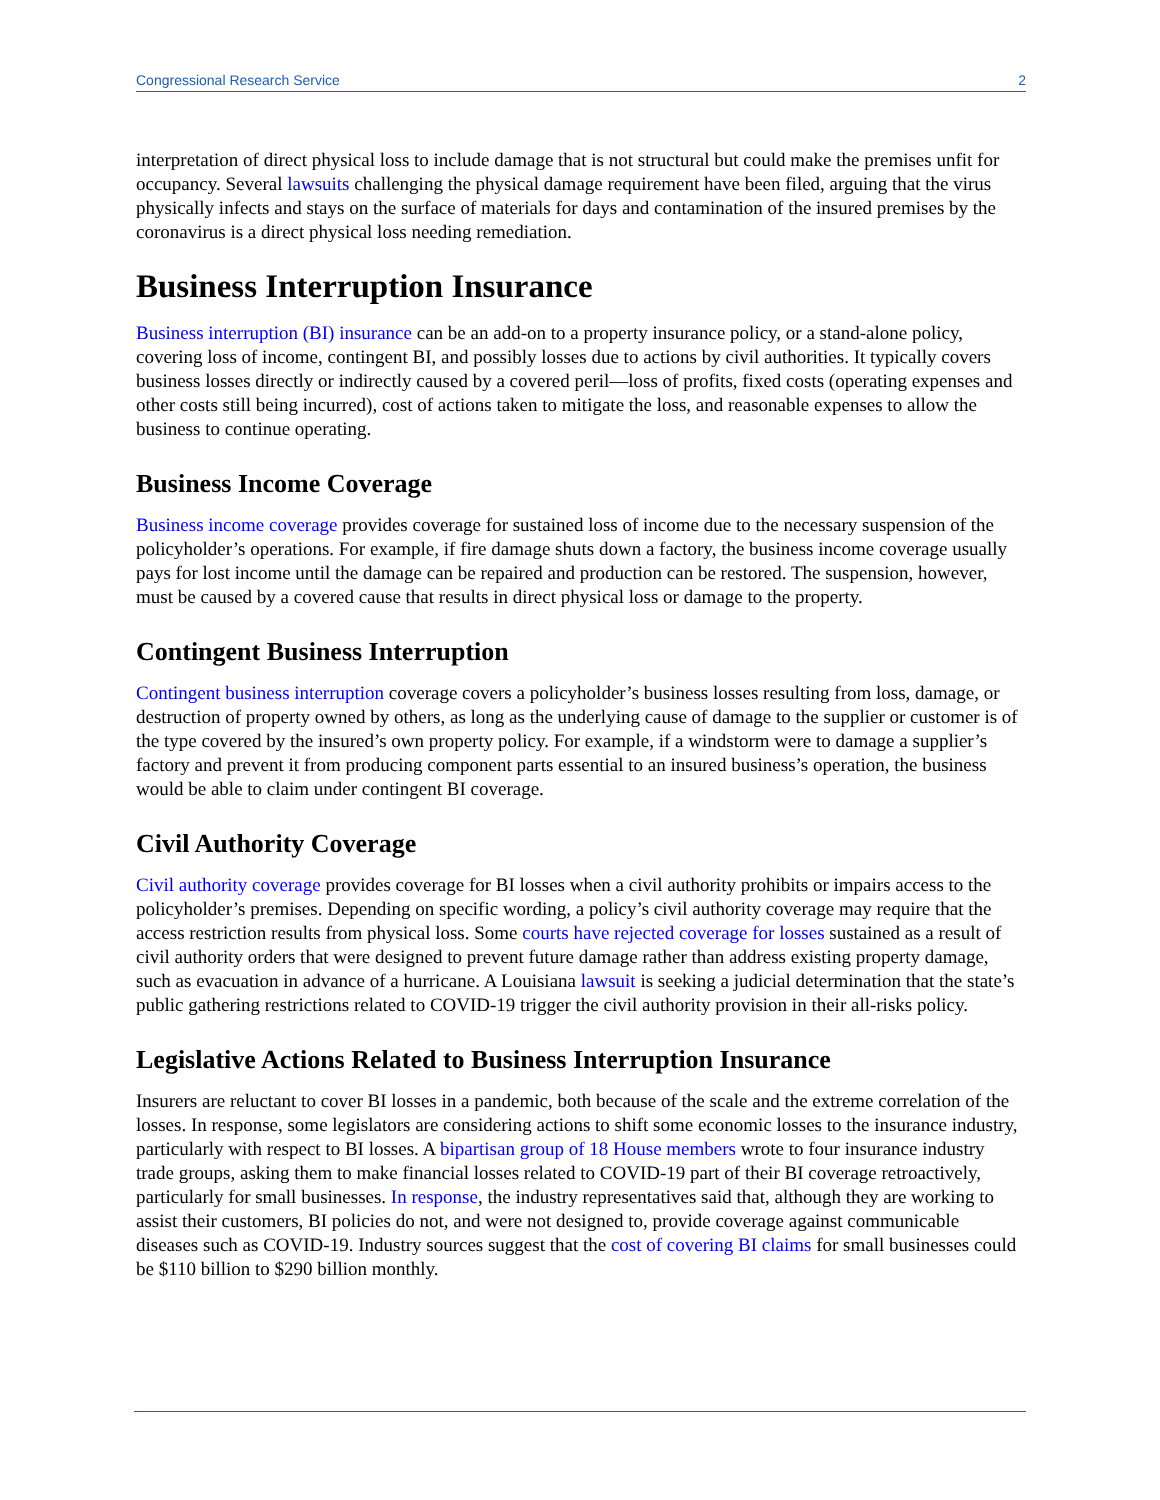Congressional Research Service 2
interpretation of direct physical loss to include damage that is not structural but could make the premises unfit for occupancy. Several lawsuits challenging the physical damage requirement have been filed, arguing that the virus physically infects and stays on the surface of materials for days and contamination of the insured premises by the coronavirus is a direct physical loss needing remediation.
Business Interruption Insurance
Business interruption (BI) insurance can be an add-on to a property insurance policy, or a stand-alone policy, covering loss of income, contingent BI, and possibly losses due to actions by civil authorities. It typically covers business losses directly or indirectly caused by a covered peril—loss of profits, fixed costs (operating expenses and other costs still being incurred), cost of actions taken to mitigate the loss, and reasonable expenses to allow the business to continue operating.
Business Income Coverage
Business income coverage provides coverage for sustained loss of income due to the necessary suspension of the policyholder’s operations. For example, if fire damage shuts down a factory, the business income coverage usually pays for lost income until the damage can be repaired and production can be restored. The suspension, however, must be caused by a covered cause that results in direct physical loss or damage to the property.
Contingent Business Interruption
Contingent business interruption coverage covers a policyholder’s business losses resulting from loss, damage, or destruction of property owned by others, as long as the underlying cause of damage to the supplier or customer is of the type covered by the insured’s own property policy. For example, if a windstorm were to damage a supplier’s factory and prevent it from producing component parts essential to an insured business’s operation, the business would be able to claim under contingent BI coverage.
Civil Authority Coverage
Civil authority coverage provides coverage for BI losses when a civil authority prohibits or impairs access to the policyholder’s premises. Depending on specific wording, a policy’s civil authority coverage may require that the access restriction results from physical loss. Some courts have rejected coverage for losses sustained as a result of civil authority orders that were designed to prevent future damage rather than address existing property damage, such as evacuation in advance of a hurricane. A Louisiana lawsuit is seeking a judicial determination that the state’s public gathering restrictions related to COVID-19 trigger the civil authority provision in their all-risks policy.
Legislative Actions Related to Business Interruption Insurance
Insurers are reluctant to cover BI losses in a pandemic, both because of the scale and the extreme correlation of the losses. In response, some legislators are considering actions to shift some economic losses to the insurance industry, particularly with respect to BI losses. A bipartisan group of 18 House members wrote to four insurance industry trade groups, asking them to make financial losses related to COVID-19 part of their BI coverage retroactively, particularly for small businesses. In response, the industry representatives said that, although they are working to assist their customers, BI policies do not, and were not designed to, provide coverage against communicable diseases such as COVID-19. Industry sources suggest that the cost of covering BI claims for small businesses could be $110 billion to $290 billion monthly.